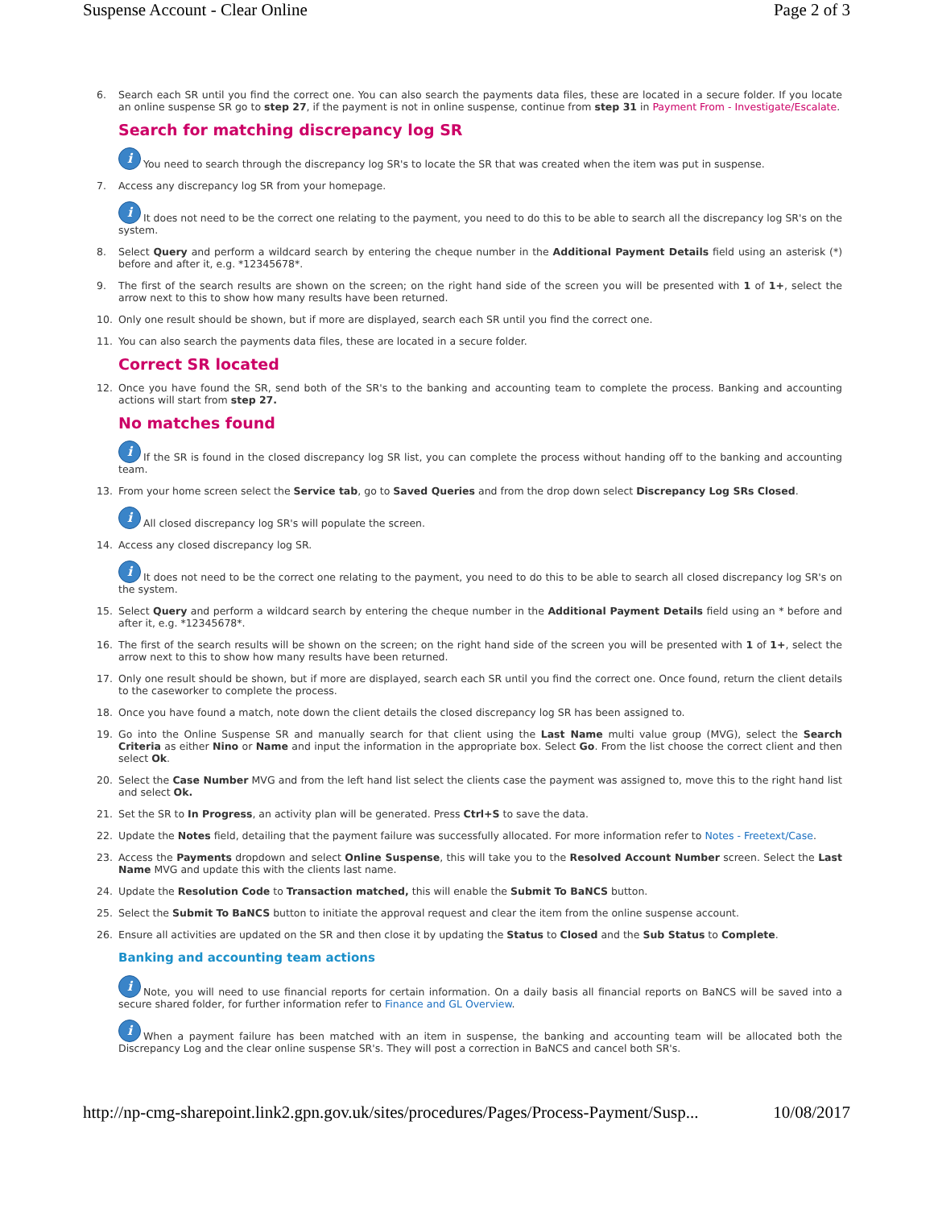Suspense Account - Clear Online Page 2 of 3
6. Search each SR until you find the correct one. You can also search the payments data files, these are located in a secure folder. If you locate an online suspense SR go to step 27, if the payment is not in online suspense, continue from step 31 in Payment From - Investigate/Escalate.
Search for matching discrepancy log SR
i You need to search through the discrepancy log SR's to locate the SR that was created when the item was put in suspense.
7. Access any discrepancy log SR from your homepage.
i It does not need to be the correct one relating to the payment, you need to do this to be able to search all the discrepancy log SR's on the system.
8. Select Query and perform a wildcard search by entering the cheque number in the Additional Payment Details field using an asterisk (*) before and after it, e.g. *12345678*.
9. The first of the search results are shown on the screen; on the right hand side of the screen you will be presented with 1 of 1+, select the arrow next to this to show how many results have been returned.
10. Only one result should be shown, but if more are displayed, search each SR until you find the correct one.
11. You can also search the payments data files, these are located in a secure folder.
Correct SR located
12. Once you have found the SR, send both of the SR's to the banking and accounting team to complete the process. Banking and accounting actions will start from step 27.
No matches found
i If the SR is found in the closed discrepancy log SR list, you can complete the process without handing off to the banking and accounting team.
13. From your home screen select the Service tab, go to Saved Queries and from the drop down select Discrepancy Log SRs Closed.
i All closed discrepancy log SR's will populate the screen.
14. Access any closed discrepancy log SR.
i It does not need to be the correct one relating to the payment, you need to do this to be able to search all closed discrepancy log SR's on the system.
15. Select Query and perform a wildcard search by entering the cheque number in the Additional Payment Details field using an * before and after it, e.g. *12345678*.
16. The first of the search results will be shown on the screen; on the right hand side of the screen you will be presented with 1 of 1+, select the arrow next to this to show how many results have been returned.
17. Only one result should be shown, but if more are displayed, search each SR until you find the correct one. Once found, return the client details to the caseworker to complete the process.
18. Once you have found a match, note down the client details the closed discrepancy log SR has been assigned to.
19. Go into the Online Suspense SR and manually search for that client using the Last Name multi value group (MVG), select the Search Criteria as either Nino or Name and input the information in the appropriate box. Select Go. From the list choose the correct client and then select Ok.
20. Select the Case Number MVG and from the left hand list select the clients case the payment was assigned to, move this to the right hand list and select Ok.
21. Set the SR to In Progress, an activity plan will be generated. Press Ctrl+S to save the data.
22. Update the Notes field, detailing that the payment failure was successfully allocated. For more information refer to Notes - Freetext/Case.
23. Access the Payments dropdown and select Online Suspense, this will take you to the Resolved Account Number screen. Select the Last Name MVG and update this with the clients last name.
24. Update the Resolution Code to Transaction matched, this will enable the Submit To BaNCS button.
25. Select the Submit To BaNCS button to initiate the approval request and clear the item from the online suspense account.
26. Ensure all activities are updated on the SR and then close it by updating the Status to Closed and the Sub Status to Complete.
Banking and accounting team actions
i Note, you will need to use financial reports for certain information. On a daily basis all financial reports on BaNCS will be saved into a secure shared folder, for further information refer to Finance and GL Overview.
i When a payment failure has been matched with an item in suspense, the banking and accounting team will be allocated both the Discrepancy Log and the clear online suspense SR's. They will post a correction in BaNCS and cancel both SR's.
http://np-cmg-sharepoint.link2.gpn.gov.uk/sites/procedures/Pages/Process-Payment/Susp... 10/08/2017